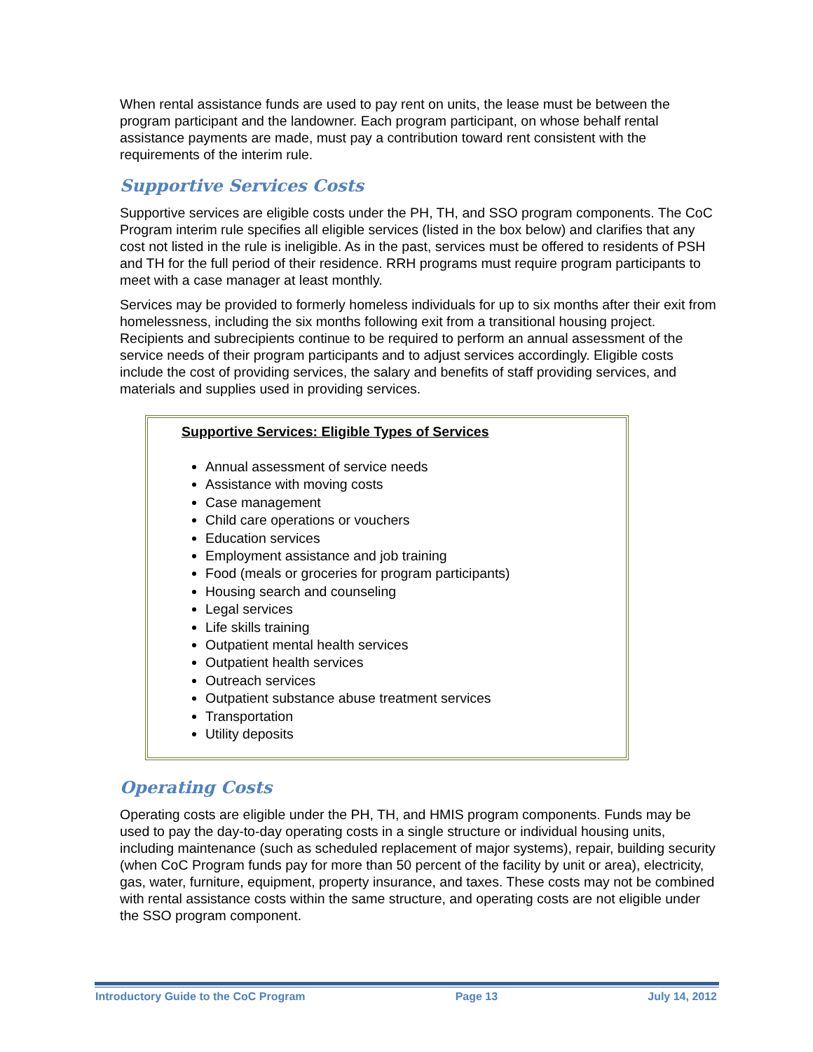When rental assistance funds are used to pay rent on units, the lease must be between the program participant and the landowner. Each program participant, on whose behalf rental assistance payments are made, must pay a contribution toward rent consistent with the requirements of the interim rule.
Supportive Services Costs
Supportive services are eligible costs under the PH, TH, and SSO program components. The CoC Program interim rule specifies all eligible services (listed in the box below) and clarifies that any cost not listed in the rule is ineligible. As in the past, services must be offered to residents of PSH and TH for the full period of their residence. RRH programs must require program participants to meet with a case manager at least monthly.
Services may be provided to formerly homeless individuals for up to six months after their exit from homelessness, including the six months following exit from a transitional housing project. Recipients and subrecipients continue to be required to perform an annual assessment of the service needs of their program participants and to adjust services accordingly. Eligible costs include the cost of providing services, the salary and benefits of staff providing services, and materials and supplies used in providing services.
Supportive Services: Eligible Types of Services
Annual assessment of service needs
Assistance with moving costs
Case management
Child care operations or vouchers
Education services
Employment assistance and job training
Food (meals or groceries for program participants)
Housing search and counseling
Legal services
Life skills training
Outpatient mental health services
Outpatient health services
Outreach services
Outpatient substance abuse treatment services
Transportation
Utility deposits
Operating Costs
Operating costs are eligible under the PH, TH, and HMIS program components. Funds may be used to pay the day-to-day operating costs in a single structure or individual housing units, including maintenance (such as scheduled replacement of major systems), repair, building security (when CoC Program funds pay for more than 50 percent of the facility by unit or area), electricity, gas, water, furniture, equipment, property insurance, and taxes. These costs may not be combined with rental assistance costs within the same structure, and operating costs are not eligible under the SSO program component.
Introductory Guide to the CoC Program Page 13 July 14, 2012